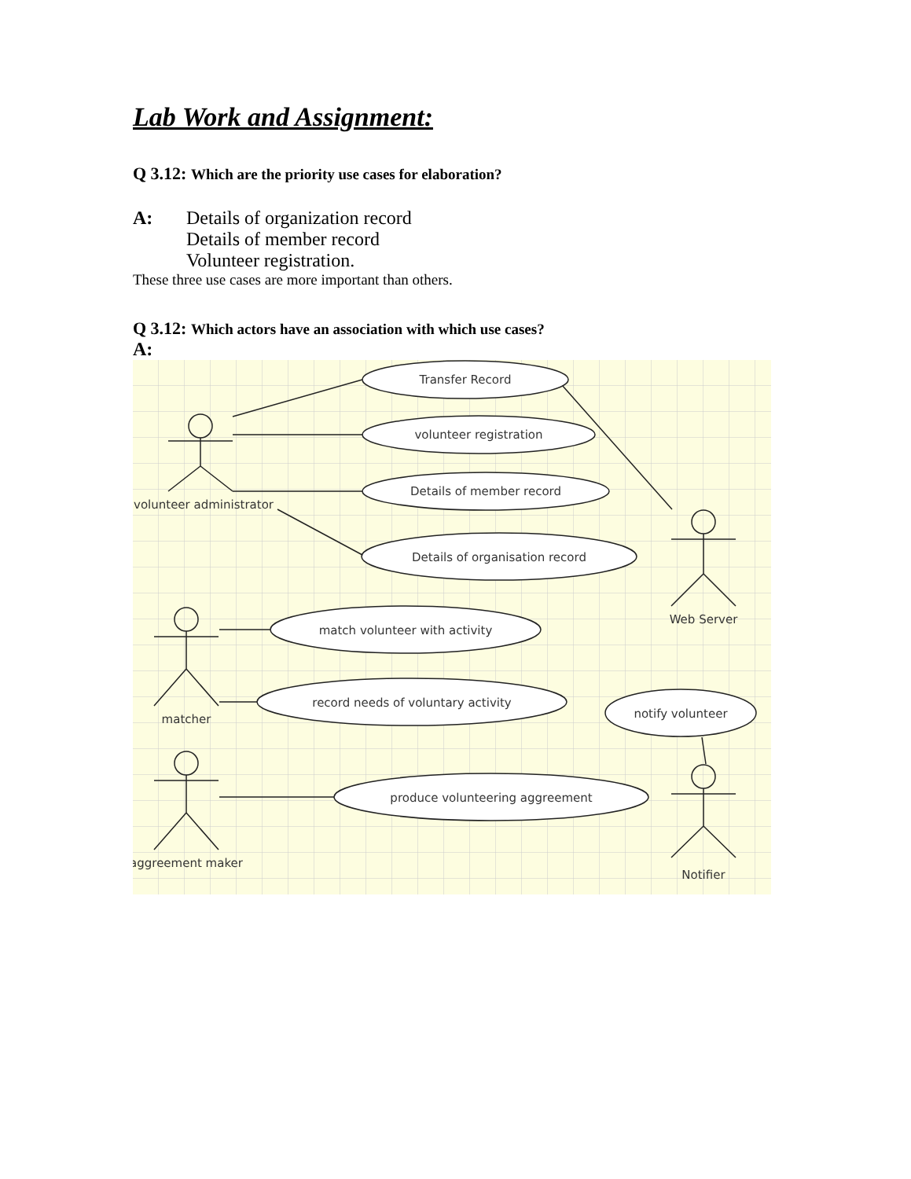Lab Work and Assignment:
Q 3.12: Which are the priority use cases for elaboration?
A: Details of organization record
Details of member record
Volunteer registration.
These three use cases are more important than others.
Q 3.12: Which actors have an association with which use cases?
A:
Transfer Record
volunteer registration
Details of member record
Details of organisation record
match volunteer with activity
record needs of voluntary activity
notify volunteer
produce volunteering aggreement
volunteer administrator
matcher
aggreement maker
Web Server
Notifier